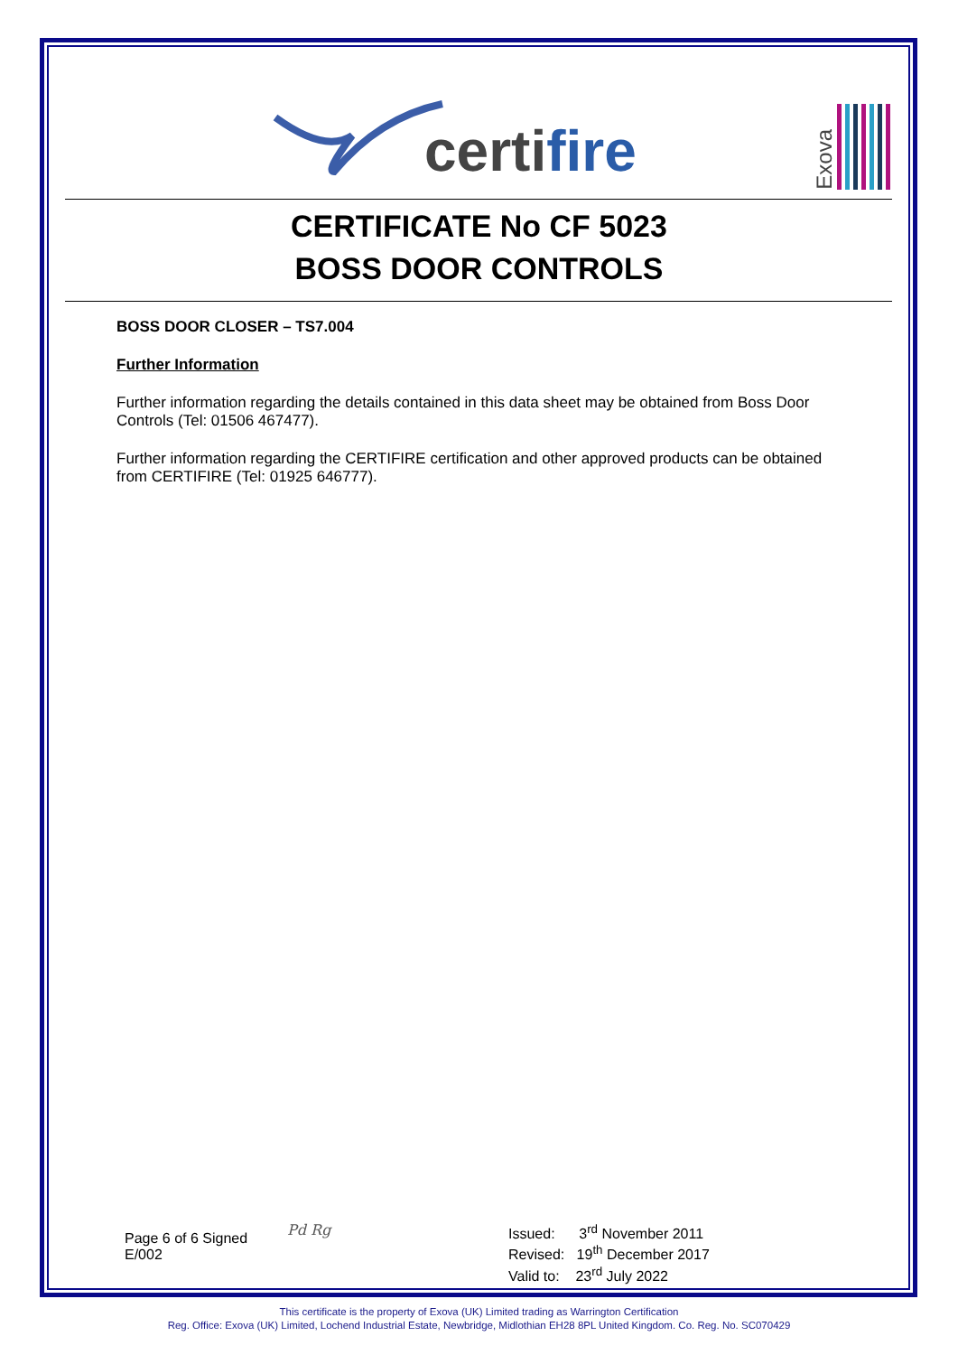certifire
Exova
CERTIFICATE No CF 5023
BOSS DOOR CONTROLS
BOSS DOOR CLOSER – TS7.004
Further Information
Further information regarding the details contained in this data sheet may be obtained from Boss Door Controls (Tel: 01506 467477).
Further information regarding the CERTIFIRE certification and other approved products can be obtained from CERTIFIRE (Tel: 01925 646777).
Page 6 of 6 Signed
E/002
Pd Rg
Issued: 3<sup>rd</sup> November 2011
Revised: 19<sup>th</sup> December 2017
Valid to: 23<sup>rd</sup> July 2022
This certificate is the property of Exova (UK) Limited trading as Warrington Certification
Reg. Office: Exova (UK) Limited, Lochend Industrial Estate, Newbridge, Midlothian EH28 8PL United Kingdom. Co. Reg. No. SC070429